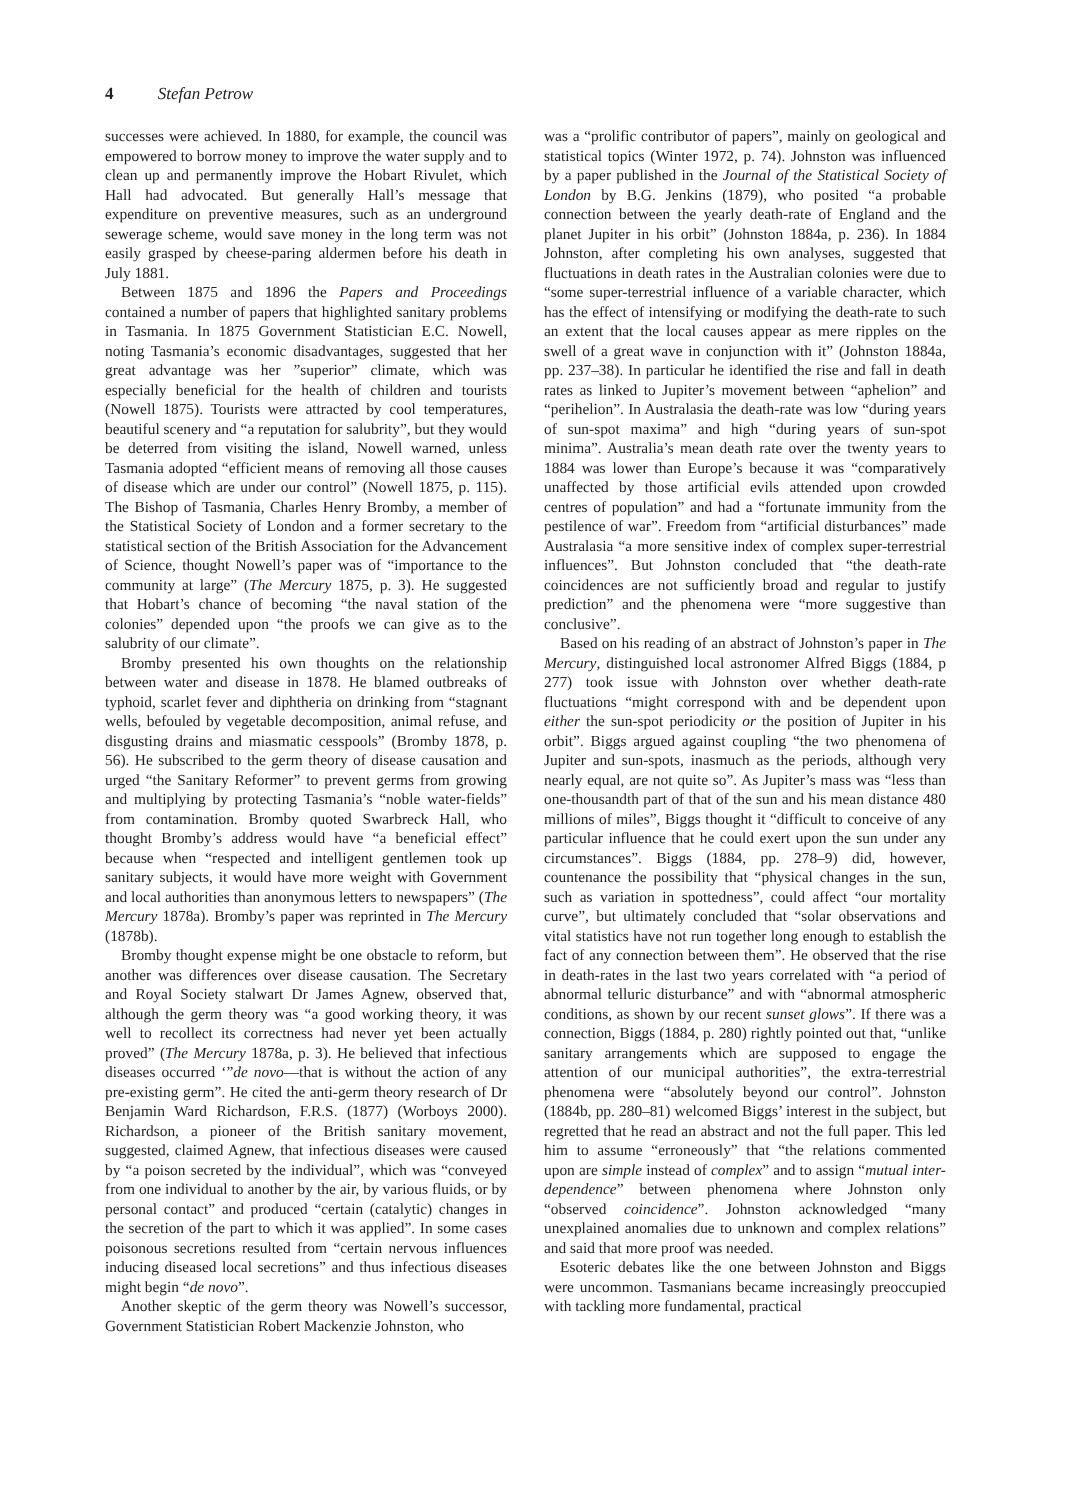4 Stefan Petrow
successes were achieved. In 1880, for example, the council was empowered to borrow money to improve the water supply and to clean up and permanently improve the Hobart Rivulet, which Hall had advocated. But generally Hall’s message that expenditure on preventive measures, such as an underground sewerage scheme, would save money in the long term was not easily grasped by cheese-paring aldermen before his death in July 1881.
Between 1875 and 1896 the Papers and Proceedings contained a number of papers that highlighted sanitary problems in Tasmania. In 1875 Government Statistician E.C. Nowell, noting Tasmania’s economic disadvantages, suggested that her great advantage was her ”superior” climate, which was especially beneficial for the health of children and tourists (Nowell 1875). Tourists were attracted by cool temperatures, beautiful scenery and “a reputation for salubrity”, but they would be deterred from visiting the island, Nowell warned, unless Tasmania adopted “efficient means of removing all those causes of disease which are under our control” (Nowell 1875, p. 115). The Bishop of Tasmania, Charles Henry Bromby, a member of the Statistical Society of London and a former secretary to the statistical section of the British Association for the Advancement of Science, thought Nowell’s paper was of “importance to the community at large” (The Mercury 1875, p. 3). He suggested that Hobart’s chance of becoming “the naval station of the colonies” depended upon “the proofs we can give as to the salubrity of our climate”.
Bromby presented his own thoughts on the relationship between water and disease in 1878. He blamed outbreaks of typhoid, scarlet fever and diphtheria on drinking from “stagnant wells, befouled by vegetable decomposition, animal refuse, and disgusting drains and miasmatic cesspools” (Bromby 1878, p. 56). He subscribed to the germ theory of disease causation and urged “the Sanitary Reformer” to prevent germs from growing and multiplying by protecting Tasmania’s “noble water-fields” from contamination. Bromby quoted Swarbreck Hall, who thought Bromby’s address would have “a beneficial effect” because when “respected and intelligent gentlemen took up sanitary subjects, it would have more weight with Government and local authorities than anonymous letters to newspapers” (The Mercury 1878a). Bromby’s paper was reprinted in The Mercury (1878b).
Bromby thought expense might be one obstacle to reform, but another was differences over disease causation. The Secretary and Royal Society stalwart Dr James Agnew, observed that, although the germ theory was “a good working theory, it was well to recollect its correctness had never yet been actually proved” (The Mercury 1878a, p. 3). He believed that infectious diseases occurred ‘”de novo—that is without the action of any pre-existing germ”. He cited the anti-germ theory research of Dr Benjamin Ward Richardson, F.R.S. (1877) (Worboys 2000). Richardson, a pioneer of the British sanitary movement, suggested, claimed Agnew, that infectious diseases were caused by “a poison secreted by the individual”, which was “conveyed from one individual to another by the air, by various fluids, or by personal contact” and produced “certain (catalytic) changes in the secretion of the part to which it was applied”. In some cases poisonous secretions resulted from “certain nervous influences inducing diseased local secretions” and thus infectious diseases might begin “de novo”.
Another skeptic of the germ theory was Nowell’s successor, Government Statistician Robert Mackenzie Johnston, who
was a “prolific contributor of papers”, mainly on geological and statistical topics (Winter 1972, p. 74). Johnston was influenced by a paper published in the Journal of the Statistical Society of London by B.G. Jenkins (1879), who posited “a probable connection between the yearly death-rate of England and the planet Jupiter in his orbit” (Johnston 1884a, p. 236). In 1884 Johnston, after completing his own analyses, suggested that fluctuations in death rates in the Australian colonies were due to “some super-terrestrial influence of a variable character, which has the effect of intensifying or modifying the death-rate to such an extent that the local causes appear as mere ripples on the swell of a great wave in conjunction with it” (Johnston 1884a, pp. 237–38). In particular he identified the rise and fall in death rates as linked to Jupiter’s movement between “aphelion” and “perihelion”. In Australasia the death-rate was low “during years of sun-spot maxima” and high “during years of sun-spot minima”. Australia’s mean death rate over the twenty years to 1884 was lower than Europe’s because it was “comparatively unaffected by those artificial evils attended upon crowded centres of population” and had a “fortunate immunity from the pestilence of war”. Freedom from “artificial disturbances” made Australasia “a more sensitive index of complex super-terrestrial influences”. But Johnston concluded that “the death-rate coincidences are not sufficiently broad and regular to justify prediction” and the phenomena were “more suggestive than conclusive”.
Based on his reading of an abstract of Johnston’s paper in The Mercury, distinguished local astronomer Alfred Biggs (1884, p 277) took issue with Johnston over whether death-rate fluctuations “might correspond with and be dependent upon either the sun-spot periodicity or the position of Jupiter in his orbit”. Biggs argued against coupling “the two phenomena of Jupiter and sun-spots, inasmuch as the periods, although very nearly equal, are not quite so”. As Jupiter’s mass was “less than one-thousandth part of that of the sun and his mean distance 480 millions of miles”, Biggs thought it “difficult to conceive of any particular influence that he could exert upon the sun under any circumstances”. Biggs (1884, pp. 278–9) did, however, countenance the possibility that “physical changes in the sun, such as variation in spottedness”, could affect “our mortality curve”, but ultimately concluded that “solar observations and vital statistics have not run together long enough to establish the fact of any connection between them”. He observed that the rise in death-rates in the last two years correlated with “a period of abnormal telluric disturbance” and with “abnormal atmospheric conditions, as shown by our recent sunset glows”. If there was a connection, Biggs (1884, p. 280) rightly pointed out that, “unlike sanitary arrangements which are supposed to engage the attention of our municipal authorities”, the extra-terrestrial phenomena were “absolutely beyond our control”. Johnston (1884b, pp. 280–81) welcomed Biggs’ interest in the subject, but regretted that he read an abstract and not the full paper. This led him to assume “erroneously” that “the relations commented upon are simple instead of complex” and to assign “mutual inter-dependence” between phenomena where Johnston only “observed coincidence”. Johnston acknowledged “many unexplained anomalies due to unknown and complex relations” and said that more proof was needed.
Esoteric debates like the one between Johnston and Biggs were uncommon. Tasmanians became increasingly preoccupied with tackling more fundamental, practical